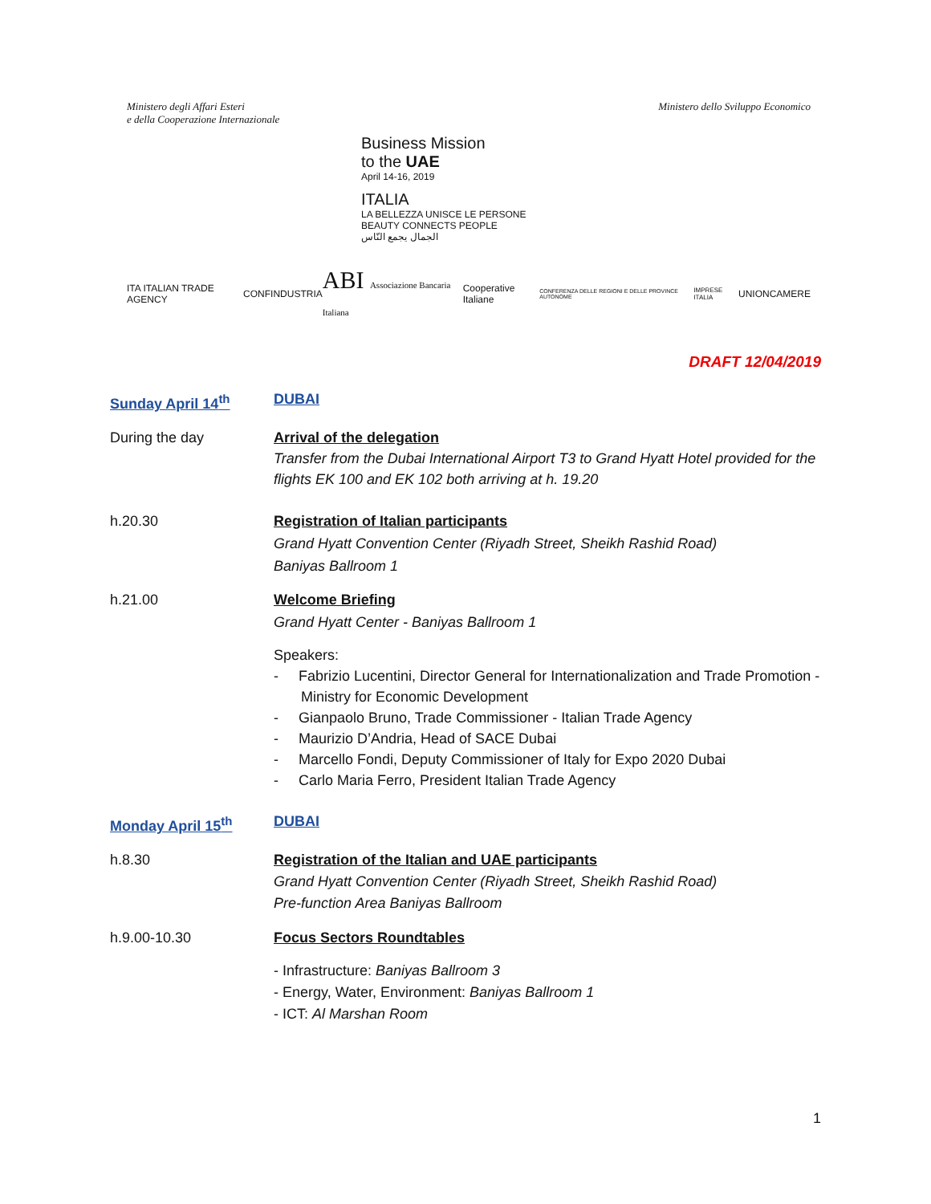Ministero degli Affari Esteri
e della Cooperazione Internazionale
Ministero dello Sviluppo Economico
Business Mission
to the UAE
April 14-16, 2019
ITALIA
LA BELLEZZA UNISCE LE PERSONE
BEAUTY CONNECTS PEOPLE
الجمال يجمع النّاس
ITA ITALIAN TRADE AGENCY CONFINDUSTRIA ABI Associazione Bancaria Italiana Cooperative Italiane CONFERENZA DELLE REGIONI E DELLE PROVINCE AUTONOME IMPRESE ITALIA UNIONCAMERE
DRAFT 12/04/2019
Sunday April 14<sup>th</sup> DUBAI
During the day Arrival of the delegation
Transfer from the Dubai International Airport T3 to Grand Hyatt Hotel provided for the flights EK 100 and EK 102 both arriving at h. 19.20
h.20.30 Registration of Italian participants
Grand Hyatt Convention Center (Riyadh Street, Sheikh Rashid Road)
Baniyas Ballroom 1
h.21.00 Welcome Briefing
Grand Hyatt Center - Baniyas Ballroom 1
Speakers:
- Fabrizio Lucentini, Director General for Internationalization and Trade Promotion - Ministry for Economic Development
- Gianpaolo Bruno, Trade Commissioner - Italian Trade Agency
- Maurizio D’Andria, Head of SACE Dubai
- Marcello Fondi, Deputy Commissioner of Italy for Expo 2020 Dubai
- Carlo Maria Ferro, President Italian Trade Agency
Monday April 15<sup>th</sup> DUBAI
h.8.30 Registration of the Italian and UAE participants
Grand Hyatt Convention Center (Riyadh Street, Sheikh Rashid Road)
Pre-function Area Baniyas Ballroom
h.9.00-10.30 Focus Sectors Roundtables
- Infrastructure: Baniyas Ballroom 3
- Energy, Water, Environment: Baniyas Ballroom 1
- ICT: Al Marshan Room
1